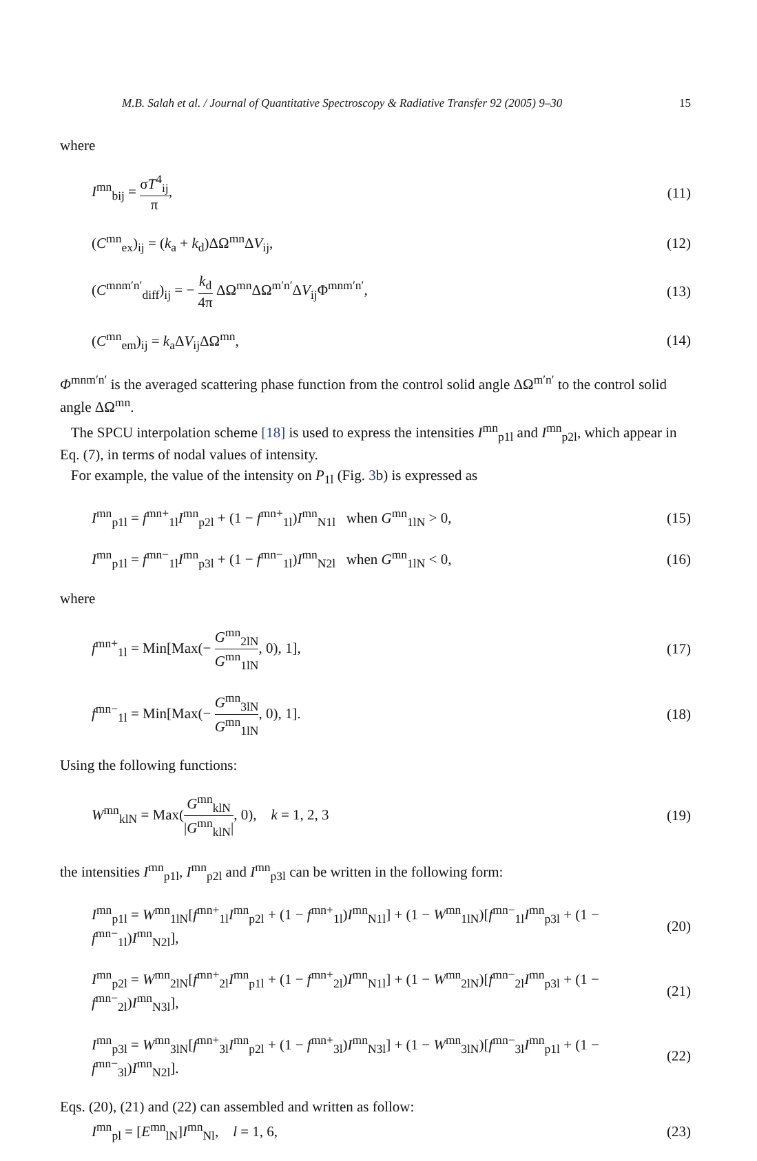M.B. Salah et al. / Journal of Quantitative Spectroscopy & Radiative Transfer 92 (2005) 9–30 15
where
I<sup>mn</sup><sub>bij</sub> = σT<sup>4</sup><sub>ij</sub> π, (11)
(C<sup>mn</sup><sub>ex</sub>)<sub>ij</sub> = (k<sub>a</sub> + k<sub>d</sub>)ΔΩ<sup>mn</sup>ΔV<sub>ij</sub>, (12)
(C<sup>mnm′n′</sup><sub>diff</sub>)<sub>ij</sub> = − k<sub>d</sub> 4π ΔΩ<sup>mn</sup>ΔΩ<sup>m′n′</sup>ΔV<sub>ij</sub>Φ<sup>mnm′n′</sup>, (13)
(C<sup>mn</sup><sub>em</sub>)<sub>ij</sub> = k<sub>a</sub>ΔV<sub>ij</sub>ΔΩ<sup>mn</sup>, (14)
Φ<sup>mnm′n′</sup> is the averaged scattering phase function from the control solid angle ΔΩ<sup>m′n′</sup> to the control solid angle ΔΩ<sup>mn</sup>.
The SPCU interpolation scheme [18] is used to express the intensities I<sup>mn</sup><sub>p1l</sub> and I<sup>mn</sup><sub>p2l</sub>, which appear in Eq. (7), in terms of nodal values of intensity.
For example, the value of the intensity on P<sub>1l</sub> (Fig. 3b) is expressed as
I<sup>mn</sup><sub>p1l</sub> = f<sup>mn+</sup><sub>1l</sub>I<sup>mn</sup><sub>p2l</sub> + (1 − f<sup>mn+</sup><sub>1l</sub>)I<sup>mn</sup><sub>N1l</sub> when G<sup>mn</sup><sub>1lN</sub> > 0, (15)
I<sup>mn</sup><sub>p1l</sub> = f<sup>mn−</sup><sub>1l</sub>I<sup>mn</sup><sub>p3l</sub> + (1 − f<sup>mn−</sup><sub>1l</sub>)I<sup>mn</sup><sub>N2l</sub> when G<sup>mn</sup><sub>1lN</sub> < 0, (16)
where
f<sup>mn+</sup><sub>1l</sub> = Min[Max(− G<sup>mn</sup><sub>2lN</sub> G<sup>mn</sup><sub>1lN</sub>, 0), 1], (17)
f<sup>mn−</sup><sub>1l</sub> = Min[Max(− G<sup>mn</sup><sub>3lN</sub> G<sup>mn</sup><sub>1lN</sub>, 0), 1]. (18)
Using the following functions:
W<sup>mn</sup><sub>klN</sub> = Max(G<sup>mn</sup><sub>klN</sub> |G<sup>mn</sup><sub>klN</sub>|, 0), k = 1, 2, 3 (19)
the intensities I<sup>mn</sup><sub>p1l</sub>, I<sup>mn</sup><sub>p2l</sub> and I<sup>mn</sup><sub>p3l</sub> can be written in the following form:
I<sup>mn</sup><sub>p1l</sub> = W<sup>mn</sup><sub>1lN</sub>[f<sup>mn+</sup><sub>1l</sub>I<sup>mn</sup><sub>p2l</sub> + (1 − f<sup>mn+</sup><sub>1l</sub>)I<sup>mn</sup><sub>N1l</sub>] + (1 − W<sup>mn</sup><sub>1lN</sub>)[f<sup>mn−</sup><sub>1l</sub>I<sup>mn</sup><sub>p3l</sub> + (1 − f<sup>mn−</sup><sub>1l</sub>)I<sup>mn</sup><sub>N2l</sub>], (20)
I<sup>mn</sup><sub>p2l</sub> = W<sup>mn</sup><sub>2lN</sub>[f<sup>mn+</sup><sub>2l</sub>I<sup>mn</sup><sub>p1l</sub> + (1 − f<sup>mn+</sup><sub>2l</sub>)I<sup>mn</sup><sub>N1l</sub>] + (1 − W<sup>mn</sup><sub>2lN</sub>)[f<sup>mn−</sup><sub>2l</sub>I<sup>mn</sup><sub>p3l</sub> + (1 − f<sup>mn−</sup><sub>2l</sub>)I<sup>mn</sup><sub>N3l</sub>], (21)
I<sup>mn</sup><sub>p3l</sub> = W<sup>mn</sup><sub>3lN</sub>[f<sup>mn+</sup><sub>3l</sub>I<sup>mn</sup><sub>p2l</sub> + (1 − f<sup>mn+</sup><sub>3l</sub>)I<sup>mn</sup><sub>N3l</sub>] + (1 − W<sup>mn</sup><sub>3lN</sub>)[f<sup>mn−</sup><sub>3l</sub>I<sup>mn</sup><sub>p1l</sub> + (1 − f<sup>mn−</sup><sub>3l</sub>)I<sup>mn</sup><sub>N2l</sub>]. (22)
Eqs. (20), (21) and (22) can assembled and written as follow:
I<sup>mn</sup><sub>pl</sub> = [E<sup>mn</sup><sub>lN</sub>]I<sup>mn</sup><sub>Nl</sub>, l = 1, 6, (23)